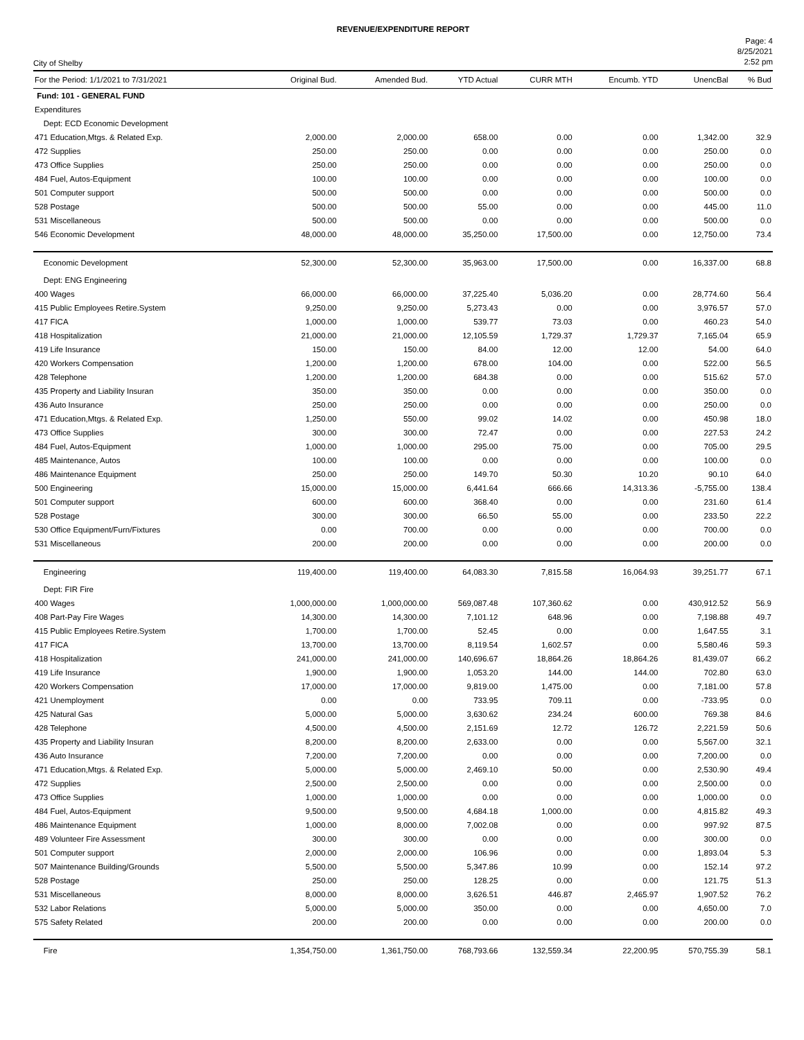REVENUE/EXPENDITURE REPORT
City of Shelby
Page: 4
8/25/2021
2:52 pm
| For the Period: 1/1/2021 to 7/31/2021 | Original Bud. | Amended Bud. | YTD Actual | CURR MTH | Encumb. YTD | UnencBal | % Bud |
| --- | --- | --- | --- | --- | --- | --- | --- |
| Fund: 101 - GENERAL FUND | | | | | | | |
| Expenditures | | | | | | | |
| Dept: ECD Economic Development | | | | | | | |
| 471 Education,Mtgs. & Related Exp. | 2,000.00 | 2,000.00 | 658.00 | 0.00 | 0.00 | 1,342.00 | 32.9 |
| 472 Supplies | 250.00 | 250.00 | 0.00 | 0.00 | 0.00 | 250.00 | 0.0 |
| 473 Office Supplies | 250.00 | 250.00 | 0.00 | 0.00 | 0.00 | 250.00 | 0.0 |
| 484 Fuel, Autos-Equipment | 100.00 | 100.00 | 0.00 | 0.00 | 0.00 | 100.00 | 0.0 |
| 501 Computer support | 500.00 | 500.00 | 0.00 | 0.00 | 0.00 | 500.00 | 0.0 |
| 528 Postage | 500.00 | 500.00 | 55.00 | 0.00 | 0.00 | 445.00 | 11.0 |
| 531 Miscellaneous | 500.00 | 500.00 | 0.00 | 0.00 | 0.00 | 500.00 | 0.0 |
| 546 Economic Development | 48,000.00 | 48,000.00 | 35,250.00 | 17,500.00 | 0.00 | 12,750.00 | 73.4 |
| Economic Development | 52,300.00 | 52,300.00 | 35,963.00 | 17,500.00 | 0.00 | 16,337.00 | 68.8 |
| Dept: ENG Engineering | | | | | | | |
| 400 Wages | 66,000.00 | 66,000.00 | 37,225.40 | 5,036.20 | 0.00 | 28,774.60 | 56.4 |
| 415 Public Employees Retire.System | 9,250.00 | 9,250.00 | 5,273.43 | 0.00 | 0.00 | 3,976.57 | 57.0 |
| 417 FICA | 1,000.00 | 1,000.00 | 539.77 | 73.03 | 0.00 | 460.23 | 54.0 |
| 418 Hospitalization | 21,000.00 | 21,000.00 | 12,105.59 | 1,729.37 | 1,729.37 | 7,165.04 | 65.9 |
| 419 Life Insurance | 150.00 | 150.00 | 84.00 | 12.00 | 12.00 | 54.00 | 64.0 |
| 420 Workers Compensation | 1,200.00 | 1,200.00 | 678.00 | 104.00 | 0.00 | 522.00 | 56.5 |
| 428 Telephone | 1,200.00 | 1,200.00 | 684.38 | 0.00 | 0.00 | 515.62 | 57.0 |
| 435 Property and Liability Insuran | 350.00 | 350.00 | 0.00 | 0.00 | 0.00 | 350.00 | 0.0 |
| 436 Auto Insurance | 250.00 | 250.00 | 0.00 | 0.00 | 0.00 | 250.00 | 0.0 |
| 471 Education,Mtgs. & Related Exp. | 1,250.00 | 550.00 | 99.02 | 14.02 | 0.00 | 450.98 | 18.0 |
| 473 Office Supplies | 300.00 | 300.00 | 72.47 | 0.00 | 0.00 | 227.53 | 24.2 |
| 484 Fuel, Autos-Equipment | 1,000.00 | 1,000.00 | 295.00 | 75.00 | 0.00 | 705.00 | 29.5 |
| 485 Maintenance, Autos | 100.00 | 100.00 | 0.00 | 0.00 | 0.00 | 100.00 | 0.0 |
| 486 Maintenance Equipment | 250.00 | 250.00 | 149.70 | 50.30 | 10.20 | 90.10 | 64.0 |
| 500 Engineering | 15,000.00 | 15,000.00 | 6,441.64 | 666.66 | 14,313.36 | -5,755.00 | 138.4 |
| 501 Computer support | 600.00 | 600.00 | 368.40 | 0.00 | 0.00 | 231.60 | 61.4 |
| 528 Postage | 300.00 | 300.00 | 66.50 | 55.00 | 0.00 | 233.50 | 22.2 |
| 530 Office Equipment/Furn/Fixtures | 0.00 | 700.00 | 0.00 | 0.00 | 0.00 | 700.00 | 0.0 |
| 531 Miscellaneous | 200.00 | 200.00 | 0.00 | 0.00 | 0.00 | 200.00 | 0.0 |
| Engineering | 119,400.00 | 119,400.00 | 64,083.30 | 7,815.58 | 16,064.93 | 39,251.77 | 67.1 |
| Dept: FIR Fire | | | | | | | |
| 400 Wages | 1,000,000.00 | 1,000,000.00 | 569,087.48 | 107,360.62 | 0.00 | 430,912.52 | 56.9 |
| 408 Part-Pay Fire Wages | 14,300.00 | 14,300.00 | 7,101.12 | 648.96 | 0.00 | 7,198.88 | 49.7 |
| 415 Public Employees Retire.System | 1,700.00 | 1,700.00 | 52.45 | 0.00 | 0.00 | 1,647.55 | 3.1 |
| 417 FICA | 13,700.00 | 13,700.00 | 8,119.54 | 1,602.57 | 0.00 | 5,580.46 | 59.3 |
| 418 Hospitalization | 241,000.00 | 241,000.00 | 140,696.67 | 18,864.26 | 18,864.26 | 81,439.07 | 66.2 |
| 419 Life Insurance | 1,900.00 | 1,900.00 | 1,053.20 | 144.00 | 144.00 | 702.80 | 63.0 |
| 420 Workers Compensation | 17,000.00 | 17,000.00 | 9,819.00 | 1,475.00 | 0.00 | 7,181.00 | 57.8 |
| 421 Unemployment | 0.00 | 0.00 | 733.95 | 709.11 | 0.00 | -733.95 | 0.0 |
| 425 Natural Gas | 5,000.00 | 5,000.00 | 3,630.62 | 234.24 | 600.00 | 769.38 | 84.6 |
| 428 Telephone | 4,500.00 | 4,500.00 | 2,151.69 | 12.72 | 126.72 | 2,221.59 | 50.6 |
| 435 Property and Liability Insuran | 8,200.00 | 8,200.00 | 2,633.00 | 0.00 | 0.00 | 5,567.00 | 32.1 |
| 436 Auto Insurance | 7,200.00 | 7,200.00 | 0.00 | 0.00 | 0.00 | 7,200.00 | 0.0 |
| 471 Education,Mtgs. & Related Exp. | 5,000.00 | 5,000.00 | 2,469.10 | 50.00 | 0.00 | 2,530.90 | 49.4 |
| 472 Supplies | 2,500.00 | 2,500.00 | 0.00 | 0.00 | 0.00 | 2,500.00 | 0.0 |
| 473 Office Supplies | 1,000.00 | 1,000.00 | 0.00 | 0.00 | 0.00 | 1,000.00 | 0.0 |
| 484 Fuel, Autos-Equipment | 9,500.00 | 9,500.00 | 4,684.18 | 1,000.00 | 0.00 | 4,815.82 | 49.3 |
| 486 Maintenance Equipment | 1,000.00 | 8,000.00 | 7,002.08 | 0.00 | 0.00 | 997.92 | 87.5 |
| 489 Volunteer Fire Assessment | 300.00 | 300.00 | 0.00 | 0.00 | 0.00 | 300.00 | 0.0 |
| 501 Computer support | 2,000.00 | 2,000.00 | 106.96 | 0.00 | 0.00 | 1,893.04 | 5.3 |
| 507 Maintenance Building/Grounds | 5,500.00 | 5,500.00 | 5,347.86 | 10.99 | 0.00 | 152.14 | 97.2 |
| 528 Postage | 250.00 | 250.00 | 128.25 | 0.00 | 0.00 | 121.75 | 51.3 |
| 531 Miscellaneous | 8,000.00 | 8,000.00 | 3,626.51 | 446.87 | 2,465.97 | 1,907.52 | 76.2 |
| 532 Labor Relations | 5,000.00 | 5,000.00 | 350.00 | 0.00 | 0.00 | 4,650.00 | 7.0 |
| 575 Safety Related | 200.00 | 200.00 | 0.00 | 0.00 | 0.00 | 200.00 | 0.0 |
| Fire | 1,354,750.00 | 1,361,750.00 | 768,793.66 | 132,559.34 | 22,200.95 | 570,755.39 | 58.1 |